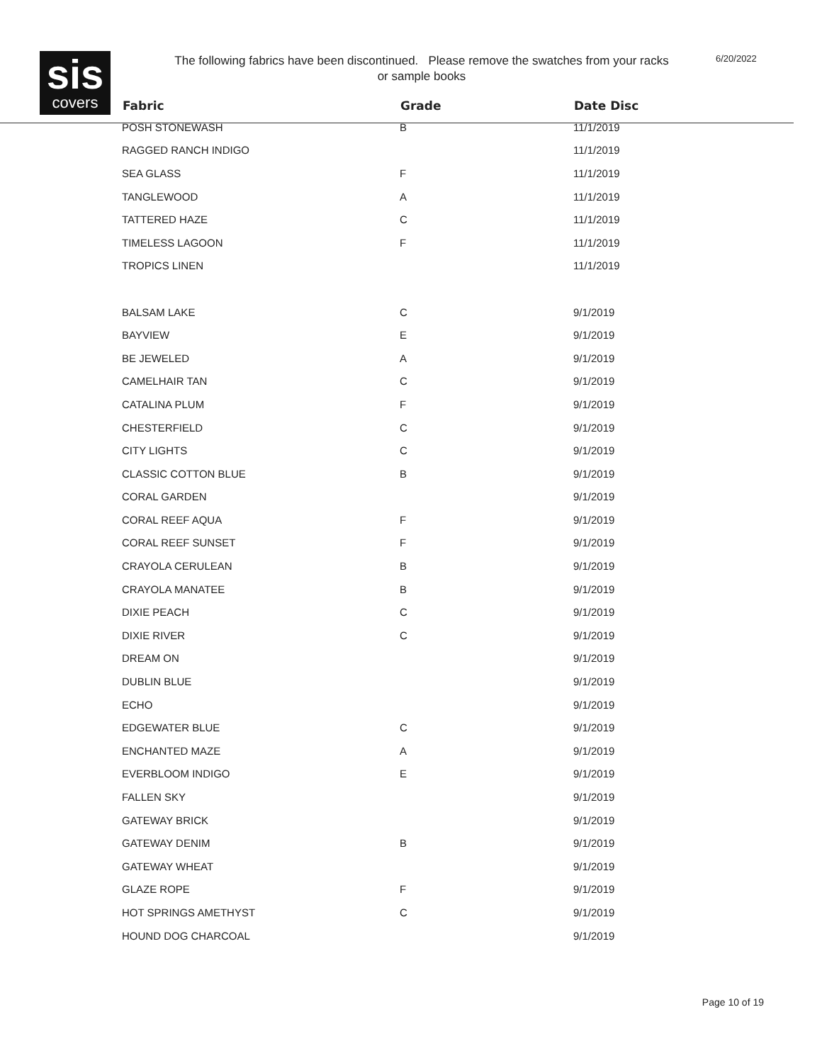sis
covers
The following fabrics have been discontinued. Please remove the swatches from your racks or sample books
6/20/2022
| Fabric | Grade | Date Disc |
| --- | --- | --- |
| POSH STONEWASH | B | 11/1/2019 |
| RAGGED RANCH INDIGO | | 11/1/2019 |
| SEA GLASS | F | 11/1/2019 |
| TANGLEWOOD | A | 11/1/2019 |
| TATTERED HAZE | C | 11/1/2019 |
| TIMELESS LAGOON | F | 11/1/2019 |
| TROPICS LINEN | | 11/1/2019 |
| BALSAM LAKE | C | 9/1/2019 |
| BAYVIEW | E | 9/1/2019 |
| BE JEWELED | A | 9/1/2019 |
| CAMELHAIR TAN | C | 9/1/2019 |
| CATALINA PLUM | F | 9/1/2019 |
| CHESTERFIELD | C | 9/1/2019 |
| CITY LIGHTS | C | 9/1/2019 |
| CLASSIC COTTON BLUE | B | 9/1/2019 |
| CORAL GARDEN | | 9/1/2019 |
| CORAL REEF AQUA | F | 9/1/2019 |
| CORAL REEF SUNSET | F | 9/1/2019 |
| CRAYOLA CERULEAN | B | 9/1/2019 |
| CRAYOLA MANATEE | B | 9/1/2019 |
| DIXIE PEACH | C | 9/1/2019 |
| DIXIE RIVER | C | 9/1/2019 |
| DREAM ON | | 9/1/2019 |
| DUBLIN BLUE | | 9/1/2019 |
| ECHO | | 9/1/2019 |
| EDGEWATER BLUE | C | 9/1/2019 |
| ENCHANTED MAZE | A | 9/1/2019 |
| EVERBLOOM INDIGO | E | 9/1/2019 |
| FALLEN SKY | | 9/1/2019 |
| GATEWAY BRICK | | 9/1/2019 |
| GATEWAY DENIM | B | 9/1/2019 |
| GATEWAY WHEAT | | 9/1/2019 |
| GLAZE ROPE | F | 9/1/2019 |
| HOT SPRINGS AMETHYST | C | 9/1/2019 |
| HOUND DOG CHARCOAL | | 9/1/2019 |
Page 10 of 19